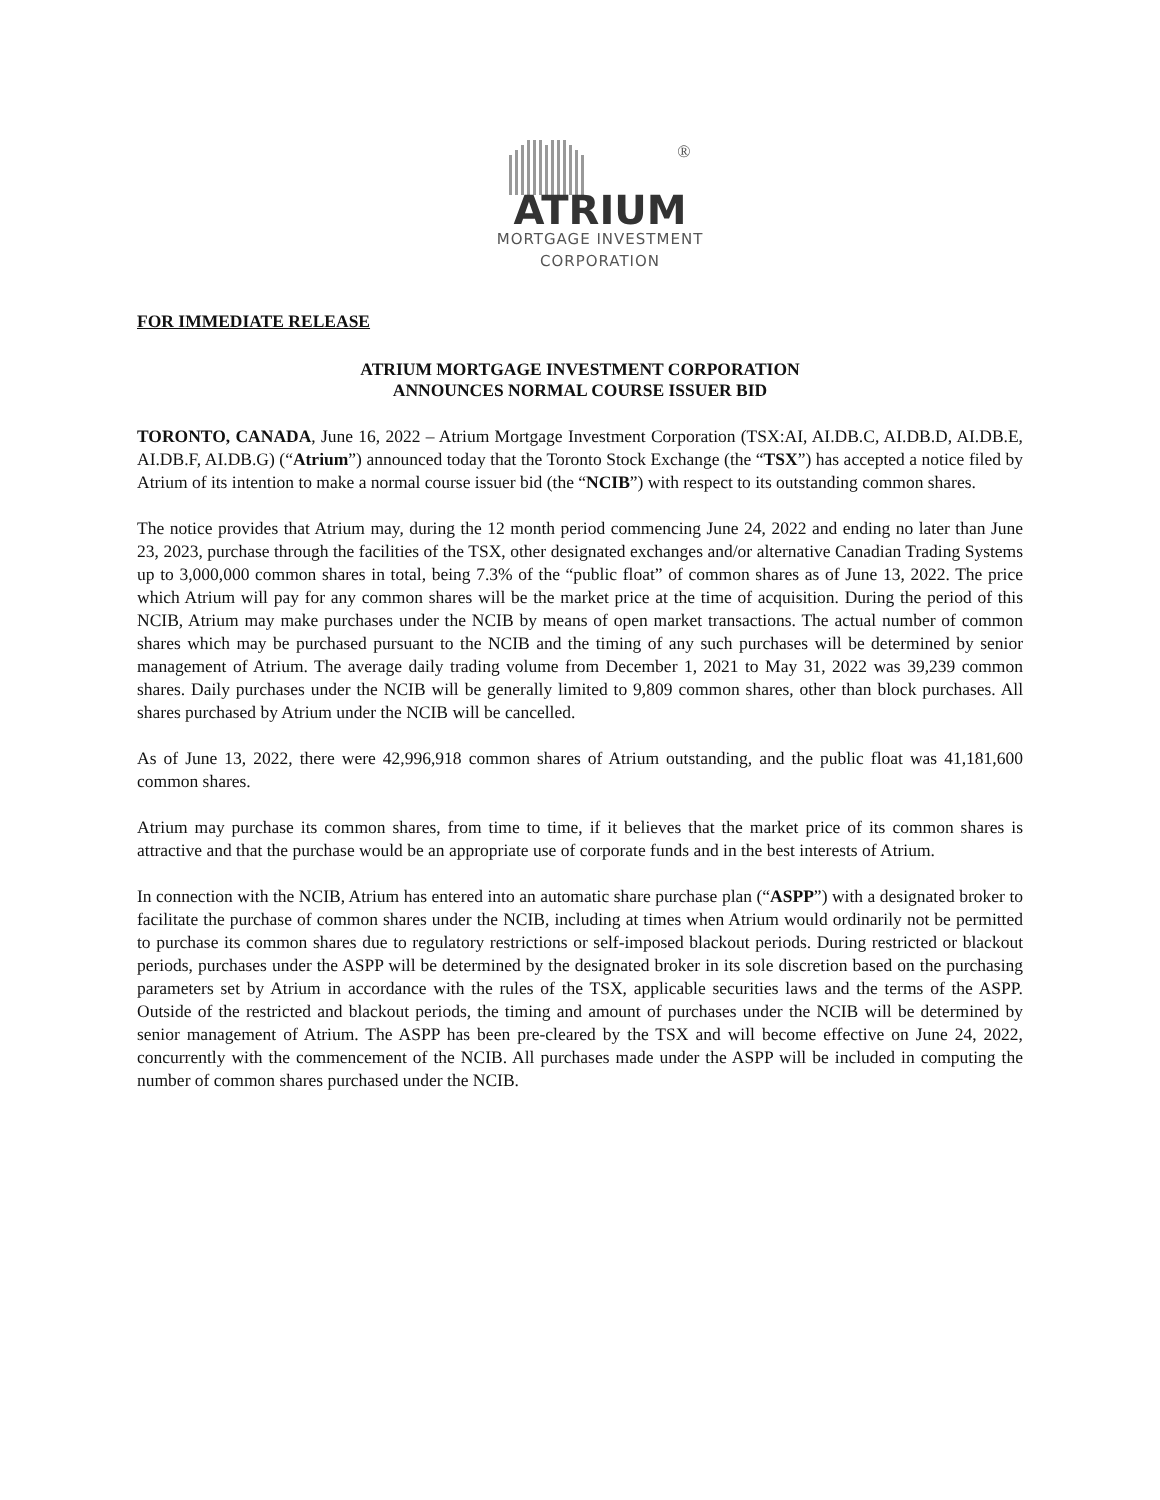®
ATRIUM
MORTGAGE INVESTMENT
CORPORATION
FOR IMMEDIATE RELEASE
ATRIUM MORTGAGE INVESTMENT CORPORATION
ANNOUNCES NORMAL COURSE ISSUER BID
TORONTO, CANADA, June 16, 2022 – Atrium Mortgage Investment Corporation (TSX:AI, AI.DB.C, AI.DB.D, AI.DB.E, AI.DB.F, AI.DB.G) (“Atrium”) announced today that the Toronto Stock Exchange (the “TSX”) has accepted a notice filed by Atrium of its intention to make a normal course issuer bid (the “NCIB”) with respect to its outstanding common shares.
The notice provides that Atrium may, during the 12 month period commencing June 24, 2022 and ending no later than June 23, 2023, purchase through the facilities of the TSX, other designated exchanges and/or alternative Canadian Trading Systems up to 3,000,000 common shares in total, being 7.3% of the “public float” of common shares as of June 13, 2022. The price which Atrium will pay for any common shares will be the market price at the time of acquisition. During the period of this NCIB, Atrium may make purchases under the NCIB by means of open market transactions. The actual number of common shares which may be purchased pursuant to the NCIB and the timing of any such purchases will be determined by senior management of Atrium. The average daily trading volume from December 1, 2021 to May 31, 2022 was 39,239 common shares. Daily purchases under the NCIB will be generally limited to 9,809 common shares, other than block purchases. All shares purchased by Atrium under the NCIB will be cancelled.
As of June 13, 2022, there were 42,996,918 common shares of Atrium outstanding, and the public float was 41,181,600 common shares.
Atrium may purchase its common shares, from time to time, if it believes that the market price of its common shares is attractive and that the purchase would be an appropriate use of corporate funds and in the best interests of Atrium.
In connection with the NCIB, Atrium has entered into an automatic share purchase plan (“ASPP”) with a designated broker to facilitate the purchase of common shares under the NCIB, including at times when Atrium would ordinarily not be permitted to purchase its common shares due to regulatory restrictions or self-imposed blackout periods. During restricted or blackout periods, purchases under the ASPP will be determined by the designated broker in its sole discretion based on the purchasing parameters set by Atrium in accordance with the rules of the TSX, applicable securities laws and the terms of the ASPP. Outside of the restricted and blackout periods, the timing and amount of purchases under the NCIB will be determined by senior management of Atrium. The ASPP has been pre-cleared by the TSX and will become effective on June 24, 2022, concurrently with the commencement of the NCIB. All purchases made under the ASPP will be included in computing the number of common shares purchased under the NCIB.